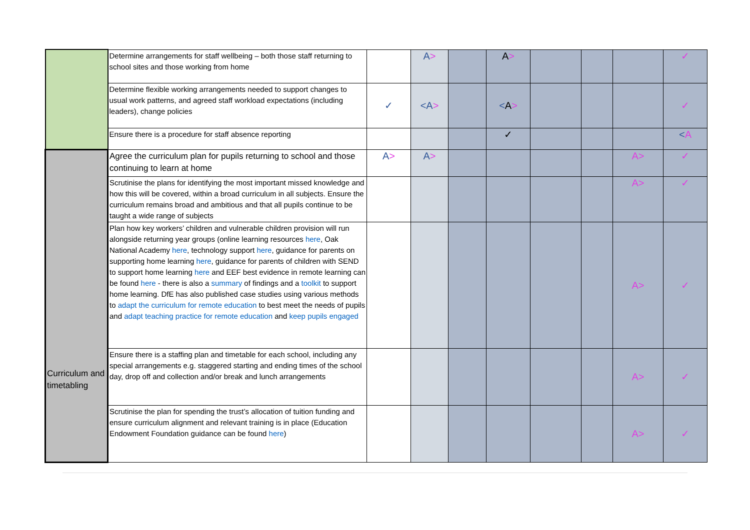| | Determine arrangements for staff wellbeing – both those staff returning to school sites and those working from home | | A > | | A > | | | | ✓ |
| | Determine flexible working arrangements needed to support changes to usual work patterns, and agreed staff workload expectations (including leaders), change policies | ✓ | <A > | | < A > | | | | ✓ |
| | Ensure there is a procedure for staff absence reporting | | | | ✓ | | | | < A |
| Curriculum and timetabling | Agree the curriculum plan for pupils returning to school and those continuing to learn at home | A > | A > | | | | | A> | ✓ |
| | Scrutinise the plans for identifying the most important missed knowledge and how this will be covered, within a broad curriculum in all subjects. Ensure the curriculum remains broad and ambitious and that all pupils continue to be taught a wide range of subjects | | | | | | | A> | ✓ |
| | Plan how key workers’ children and vulnerable children provision will run alongside returning year groups (online learning resources here , Oak National Academy here , technology support here , guidance for parents on supporting home learning here , guidance for parents of children with SEND to support home learning here and EEF best evidence in remote learning can be found here - there is also a summary of findings and a toolkit to support home learning. DfE has also published case studies using various methods to adapt the curriculum for remote education to best meet the needs of pupils and adapt teaching practice for remote education and keep pupils engaged | | | | | | | A> | ✓ |
| | Ensure there is a staffing plan and timetable for each school, including any special arrangements e.g. staggered starting and ending times of the school day, drop off and collection and/or break and lunch arrangements | | | | | | | A> | ✓ |
| | Scrutinise the plan for spending the trust’s allocation of tuition funding and ensure curriculum alignment and relevant training is in place (Education Endowment Foundation guidance can be found here ) | | | | | | | A> | ✓ |